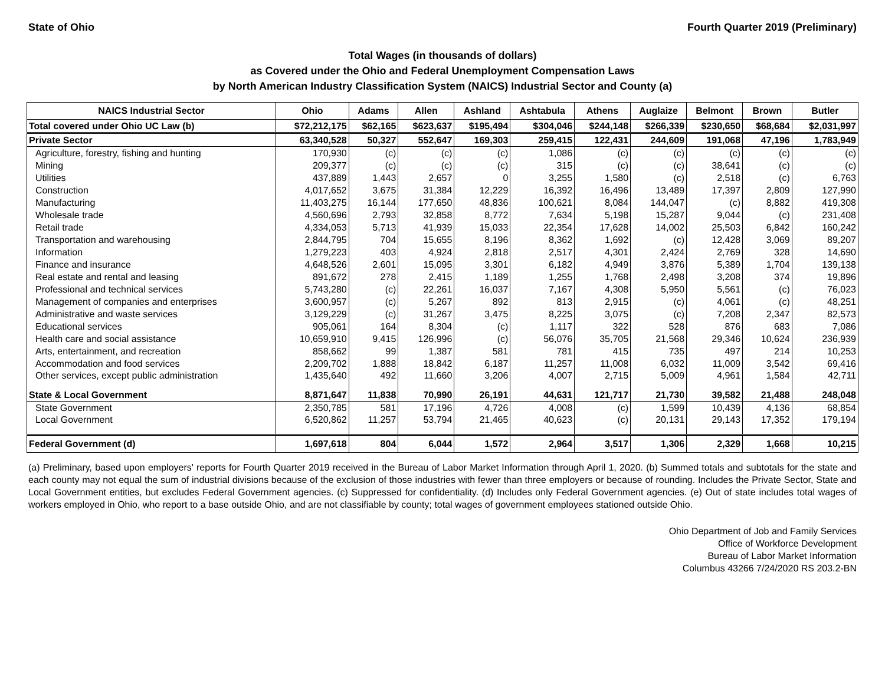State of Ohio Fourth Quarter 2019 (Preliminary)
Total Wages (in thousands of dollars)
as Covered under the Ohio and Federal Unemployment Compensation Laws
by North American Industry Classification System (NAICS) Industrial Sector and County (a)
| NAICS Industrial Sector | Ohio | Adams | Allen | Ashland | Ashtabula | Athens | Auglaize | Belmont | Brown | Butler |
| --- | --- | --- | --- | --- | --- | --- | --- | --- | --- | --- |
| Total covered under Ohio UC Law (b) | $72,212,175 | $62,165 | $623,637 | $195,494 | $304,046 | $244,148 | $266,339 | $230,650 | $68,684 | $2,031,997 |
| Private Sector | 63,340,528 | 50,327 | 552,647 | 169,303 | 259,415 | 122,431 | 244,609 | 191,068 | 47,196 | 1,783,949 |
| Agriculture, forestry, fishing and hunting | 170,930 | (c) | (c) | (c) | 1,086 | (c) | (c) | (c) | (c) | (c) |
| Mining | 209,377 | (c) | (c) | (c) | 315 | (c) | (c) | 38,641 | (c) | (c) |
| Utilities | 437,889 | 1,443 | 2,657 | 0 | 3,255 | 1,580 | (c) | 2,518 | (c) | 6,763 |
| Construction | 4,017,652 | 3,675 | 31,384 | 12,229 | 16,392 | 16,496 | 13,489 | 17,397 | 2,809 | 127,990 |
| Manufacturing | 11,403,275 | 16,144 | 177,650 | 48,836 | 100,621 | 8,084 | 144,047 | (c) | 8,882 | 419,308 |
| Wholesale trade | 4,560,696 | 2,793 | 32,858 | 8,772 | 7,634 | 5,198 | 15,287 | 9,044 | (c) | 231,408 |
| Retail trade | 4,334,053 | 5,713 | 41,939 | 15,033 | 22,354 | 17,628 | 14,002 | 25,503 | 6,842 | 160,242 |
| Transportation and warehousing | 2,844,795 | 704 | 15,655 | 8,196 | 8,362 | 1,692 | (c) | 12,428 | 3,069 | 89,207 |
| Information | 1,279,223 | 403 | 4,924 | 2,818 | 2,517 | 4,301 | 2,424 | 2,769 | 328 | 14,690 |
| Finance and insurance | 4,648,526 | 2,601 | 15,095 | 3,301 | 6,182 | 4,949 | 3,876 | 5,389 | 1,704 | 139,138 |
| Real estate and rental and leasing | 891,672 | 278 | 2,415 | 1,189 | 1,255 | 1,768 | 2,498 | 3,208 | 374 | 19,896 |
| Professional and technical services | 5,743,280 | (c) | 22,261 | 16,037 | 7,167 | 4,308 | 5,950 | 5,561 | (c) | 76,023 |
| Management of companies and enterprises | 3,600,957 | (c) | 5,267 | 892 | 813 | 2,915 | (c) | 4,061 | (c) | 48,251 |
| Administrative and waste services | 3,129,229 | (c) | 31,267 | 3,475 | 8,225 | 3,075 | (c) | 7,208 | 2,347 | 82,573 |
| Educational services | 905,061 | 164 | 8,304 | (c) | 1,117 | 322 | 528 | 876 | 683 | 7,086 |
| Health care and social assistance | 10,659,910 | 9,415 | 126,996 | (c) | 56,076 | 35,705 | 21,568 | 29,346 | 10,624 | 236,939 |
| Arts, entertainment, and recreation | 858,662 | 99 | 1,387 | 581 | 781 | 415 | 735 | 497 | 214 | 10,253 |
| Accommodation and food services | 2,209,702 | 1,888 | 18,842 | 6,187 | 11,257 | 11,008 | 6,032 | 11,009 | 3,542 | 69,416 |
| Other services, except public administration | 1,435,640 | 492 | 11,660 | 3,206 | 4,007 | 2,715 | 5,009 | 4,961 | 1,584 | 42,711 |
| State & Local Government | 8,871,647 | 11,838 | 70,990 | 26,191 | 44,631 | 121,717 | 21,730 | 39,582 | 21,488 | 248,048 |
| State Government | 2,350,785 | 581 | 17,196 | 4,726 | 4,008 | (c) | 1,599 | 10,439 | 4,136 | 68,854 |
| Local Government | 6,520,862 | 11,257 | 53,794 | 21,465 | 40,623 | (c) | 20,131 | 29,143 | 17,352 | 179,194 |
| Federal Government (d) | 1,697,618 | 804 | 6,044 | 1,572 | 2,964 | 3,517 | 1,306 | 2,329 | 1,668 | 10,215 |
(a) Preliminary, based upon employers' reports for Fourth Quarter 2019 received in the Bureau of Labor Market Information through April 1, 2020. (b) Summed totals and subtotals for the state and each county may not equal the sum of industrial divisions because of the exclusion of those industries with fewer than three employers or because of rounding. Includes the Private Sector, State and Local Government entities, but excludes Federal Government agencies. (c) Suppressed for confidentiality. (d) Includes only Federal Government agencies. (e) Out of state includes total wages of workers employed in Ohio, who report to a base outside Ohio, and are not classifiable by county; total wages of government employees stationed outside Ohio.
Ohio Department of Job and Family Services
Office of Workforce Development
Bureau of Labor Market Information
Columbus 43266 7/24/2020 RS 203.2-BN